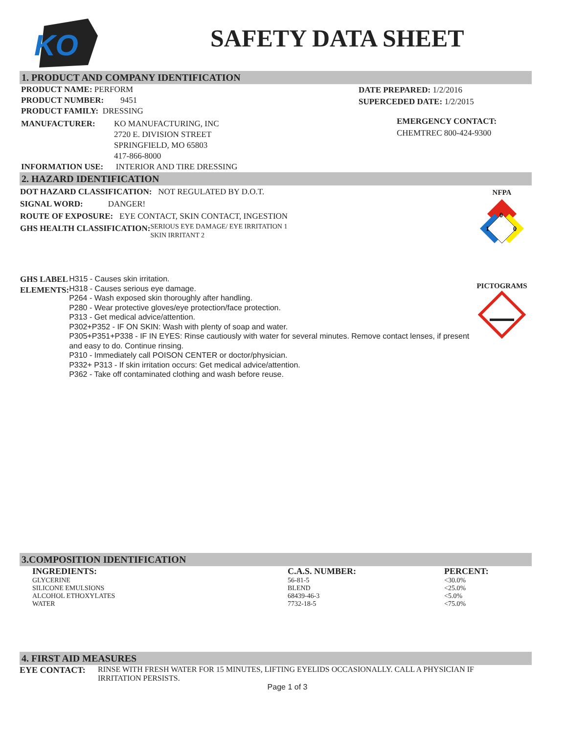KO
SAFETY DATA SHEET
1. PRODUCT AND COMPANY IDENTIFICATION
PRODUCT NAME: PERFORM
PRODUCT NUMBER: 9451
PRODUCT FAMILY: DRESSING
MANUFACTURER: KO MANUFACTURING, INC
2720 E. DIVISION STREET
SPRINGFIELD, MO 65803
417-866-8000
INFORMATION USE: INTERIOR AND TIRE DRESSING
DATE PREPARED: 1/2/2016
SUPERCEDED DATE: 1/2/2015
EMERGENCY CONTACT:
CHEMTREC 800-424-9300
2. HAZARD IDENTIFICATION
DOT HAZARD CLASSIFICATION: NOT REGULATED BY D.O.T.
SIGNAL WORD: DANGER!
ROUTE OF EXPOSURE: EYE CONTACT, SKIN CONTACT, INGESTION
GHS HEALTH CLASSIFICATION:
SERIOUS EYE DAMAGE/ EYE IRRITATION 1
SKIN IRRITANT 2
GHS LABEL ELEMENTS:
H315 - Causes skin irritation.
H318 - Causes serious eye damage.
P264 - Wash exposed skin thoroughly after handling.
P280 - Wear protective gloves/eye protection/face protection.
P313 - Get medical advice/attention.
P302+P352 - IF ON SKIN: Wash with plenty of soap and water.
P305+P351+P338 - IF IN EYES: Rinse cautiously with water for several minutes. Remove contact lenses, if present and easy to do. Continue rinsing.
P310 - Immediately call POISON CENTER or doctor/physician.
P332+ P313 - If skin irritation occurs: Get medical advice/attention.
P362 - Take off contaminated clothing and wash before reuse.
NFPA
0
1
0
PICTOGRAMS
3.COMPOSITION IDENTIFICATION
| INGREDIENTS: | C.A.S. NUMBER: | PERCENT: |
| --- | --- | --- |
| GLYCERINE | 56-81-5 | <30.0% |
| SILICONE EMULSIONS | BLEND | <25.0% |
| ALCOHOL ETHOXYLATES | 68439-46-3 | <5.0% |
| WATER | 7732-18-5 | <75.0% |
4. FIRST AID MEASURES
EYE CONTACT: RINSE WITH FRESH WATER FOR 15 MINUTES, LIFTING EYELIDS OCCASIONALLY. CALL A PHYSICIAN IF IRRITATION PERSISTS.
Page 1 of 3